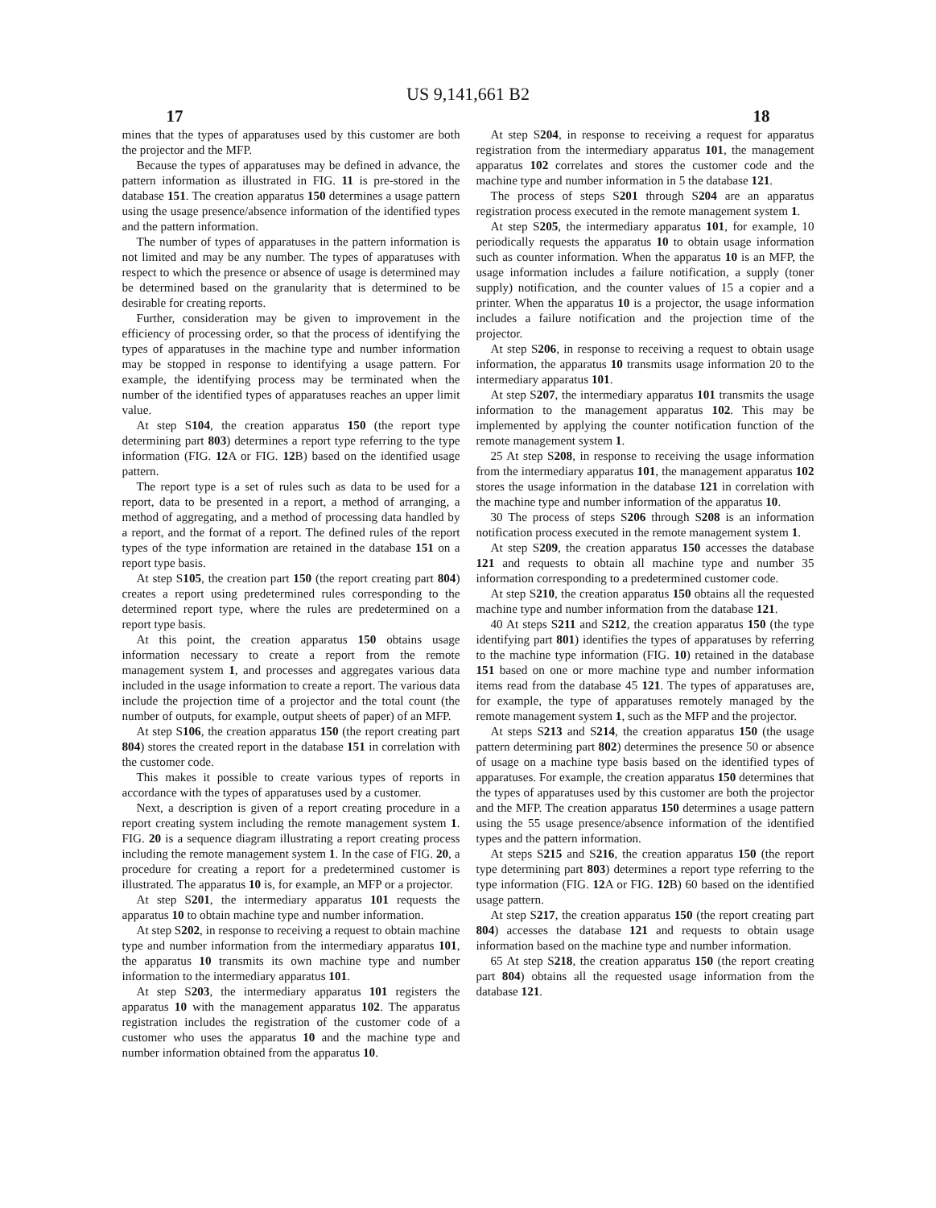US 9,141,661 B2
17 18
mines that the types of apparatuses used by this customer are both the projector and the MFP.
Because the types of apparatuses may be defined in advance, the pattern information as illustrated in FIG. 11 is pre-stored in the database 151. The creation apparatus 150 determines a usage pattern using the usage presence/absence information of the identified types and the pattern information.
The number of types of apparatuses in the pattern information is not limited and may be any number. The types of apparatuses with respect to which the presence or absence of usage is determined may be determined based on the granularity that is determined to be desirable for creating reports.
Further, consideration may be given to improvement in the efficiency of processing order, so that the process of identifying the types of apparatuses in the machine type and number information may be stopped in response to identifying a usage pattern. For example, the identifying process may be terminated when the number of the identified types of apparatuses reaches an upper limit value.
At step S104, the creation apparatus 150 (the report type determining part 803) determines a report type referring to the type information (FIG. 12 A or FIG. 12 B) based on the identified usage pattern.
The report type is a set of rules such as data to be used for a report, data to be presented in a report, a method of arranging, a method of aggregating, and a method of processing data handled by a report, and the format of a report. The defined rules of the report types of the type information are retained in the database 151 on a report type basis.
At step S105, the creation part 150 (the report creating part 804) creates a report using predetermined rules corresponding to the determined report type, where the rules are predetermined on a report type basis.
At this point, the creation apparatus 150 obtains usage information necessary to create a report from the remote management system 1, and processes and aggregates various data included in the usage information to create a report. The various data include the projection time of a projector and the total count (the number of outputs, for example, output sheets of paper) of an MFP.
At step S106, the creation apparatus 150 (the report creating part 804) stores the created report in the database 151 in correlation with the customer code.
This makes it possible to create various types of reports in accordance with the types of apparatuses used by a customer.
Next, a description is given of a report creating procedure in a report creating system including the remote management system 1. FIG. 20 is a sequence diagram illustrating a report creating process including the remote management system 1. In the case of FIG. 20, a procedure for creating a report for a predetermined customer is illustrated. The apparatus 10 is, for example, an MFP or a projector.
At step S201, the intermediary apparatus 101 requests the apparatus 10 to obtain machine type and number information.
At step S202, in response to receiving a request to obtain machine type and number information from the intermediary apparatus 101, the apparatus 10 transmits its own machine type and number information to the intermediary apparatus 101.
At step S203, the intermediary apparatus 101 registers the apparatus 10 with the management apparatus 102. The apparatus registration includes the registration of the customer code of a customer who uses the apparatus 10 and the machine type and number information obtained from the apparatus 10.
At step S204, in response to receiving a request for apparatus registration from the intermediary apparatus 101, the management apparatus 102 correlates and stores the customer code and the machine type and number information in 5 the database 121.
The process of steps S201 through S204 are an apparatus registration process executed in the remote management system 1.
At step S205, the intermediary apparatus 101, for example, 10 periodically requests the apparatus 10 to obtain usage information such as counter information. When the apparatus 10 is an MFP, the usage information includes a failure notification, a supply (toner supply) notification, and the counter values of 15 a copier and a printer. When the apparatus 10 is a projector, the usage information includes a failure notification and the projection time of the projector.
At step S206, in response to receiving a request to obtain usage information, the apparatus 10 transmits usage information 20 to the intermediary apparatus 101.
At step S207, the intermediary apparatus 101 transmits the usage information to the management apparatus 102. This may be implemented by applying the counter notification function of the remote management system 1.
25 At step S208, in response to receiving the usage information from the intermediary apparatus 101, the management apparatus 102 stores the usage information in the database 121 in correlation with the machine type and number information of the apparatus 10.
30 The process of steps S206 through S208 is an information notification process executed in the remote management system 1.
At step S209, the creation apparatus 150 accesses the database 121 and requests to obtain all machine type and number 35 information corresponding to a predetermined customer code.
At step S210, the creation apparatus 150 obtains all the requested machine type and number information from the database 121.
40 At steps S211 and S212, the creation apparatus 150 (the type identifying part 801) identifies the types of apparatuses by referring to the machine type information (FIG. 10) retained in the database 151 based on one or more machine type and number information items read from the database 45 121. The types of apparatuses are, for example, the type of apparatuses remotely managed by the remote management system 1, such as the MFP and the projector.
At steps S213 and S214, the creation apparatus 150 (the usage pattern determining part 802) determines the presence 50 or absence of usage on a machine type basis based on the identified types of apparatuses. For example, the creation apparatus 150 determines that the types of apparatuses used by this customer are both the projector and the MFP. The creation apparatus 150 determines a usage pattern using the 55 usage presence/absence information of the identified types and the pattern information.
At steps S215 and S216, the creation apparatus 150 (the report type determining part 803) determines a report type referring to the type information (FIG. 12 A or FIG. 12 B) 60 based on the identified usage pattern.
At step S217, the creation apparatus 150 (the report creating part 804) accesses the database 121 and requests to obtain usage information based on the machine type and number information.
65 At step S218, the creation apparatus 150 (the report creating part 804) obtains all the requested usage information from the database 121.